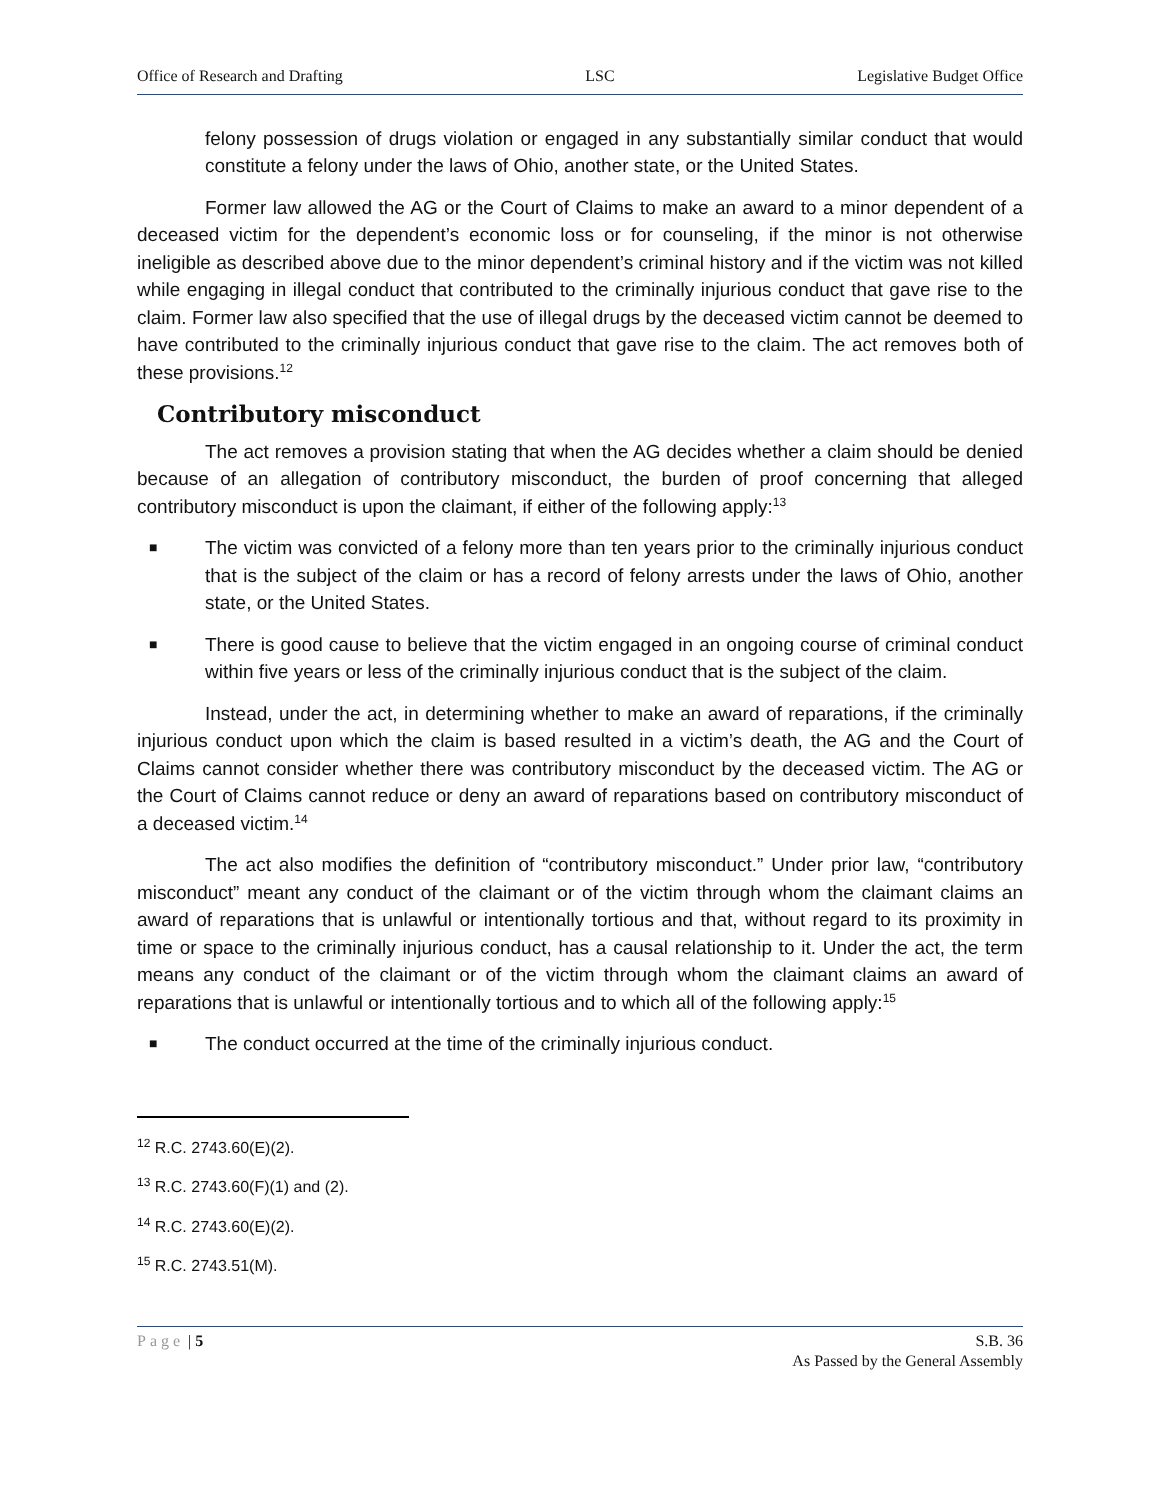Office of Research and Drafting LSC Legislative Budget Office
felony possession of drugs violation or engaged in any substantially similar conduct that would constitute a felony under the laws of Ohio, another state, or the United States.
Former law allowed the AG or the Court of Claims to make an award to a minor dependent of a deceased victim for the dependent’s economic loss or for counseling, if the minor is not otherwise ineligible as described above due to the minor dependent’s criminal history and if the victim was not killed while engaging in illegal conduct that contributed to the criminally injurious conduct that gave rise to the claim. Former law also specified that the use of illegal drugs by the deceased victim cannot be deemed to have contributed to the criminally injurious conduct that gave rise to the claim. The act removes both of these provisions.<sup>12</sup>
Contributory misconduct
The act removes a provision stating that when the AG decides whether a claim should be denied because of an allegation of contributory misconduct, the burden of proof concerning that alleged contributory misconduct is upon the claimant, if either of the following apply:<sup>13</sup>
■ The victim was convicted of a felony more than ten years prior to the criminally injurious conduct that is the subject of the claim or has a record of felony arrests under the laws of Ohio, another state, or the United States.
■ There is good cause to believe that the victim engaged in an ongoing course of criminal conduct within five years or less of the criminally injurious conduct that is the subject of the claim.
Instead, under the act, in determining whether to make an award of reparations, if the criminally injurious conduct upon which the claim is based resulted in a victim’s death, the AG and the Court of Claims cannot consider whether there was contributory misconduct by the deceased victim. The AG or the Court of Claims cannot reduce or deny an award of reparations based on contributory misconduct of a deceased victim.<sup>14</sup>
The act also modifies the definition of “contributory misconduct.” Under prior law, “contributory misconduct” meant any conduct of the claimant or of the victim through whom the claimant claims an award of reparations that is unlawful or intentionally tortious and that, without regard to its proximity in time or space to the criminally injurious conduct, has a causal relationship to it. Under the act, the term means any conduct of the claimant or of the victim through whom the claimant claims an award of reparations that is unlawful or intentionally tortious and to which all of the following apply:<sup>15</sup>
■ The conduct occurred at the time of the criminally injurious conduct.
<sup>12</sup> R.C. 2743.60(E)(2).
<sup>13</sup> R.C. 2743.60(F)(1) and (2).
<sup>14</sup> R.C. 2743.60(E)(2).
<sup>15</sup> R.C. 2743.51(M).
Page | 5 S.B. 36
As Passed by the General Assembly